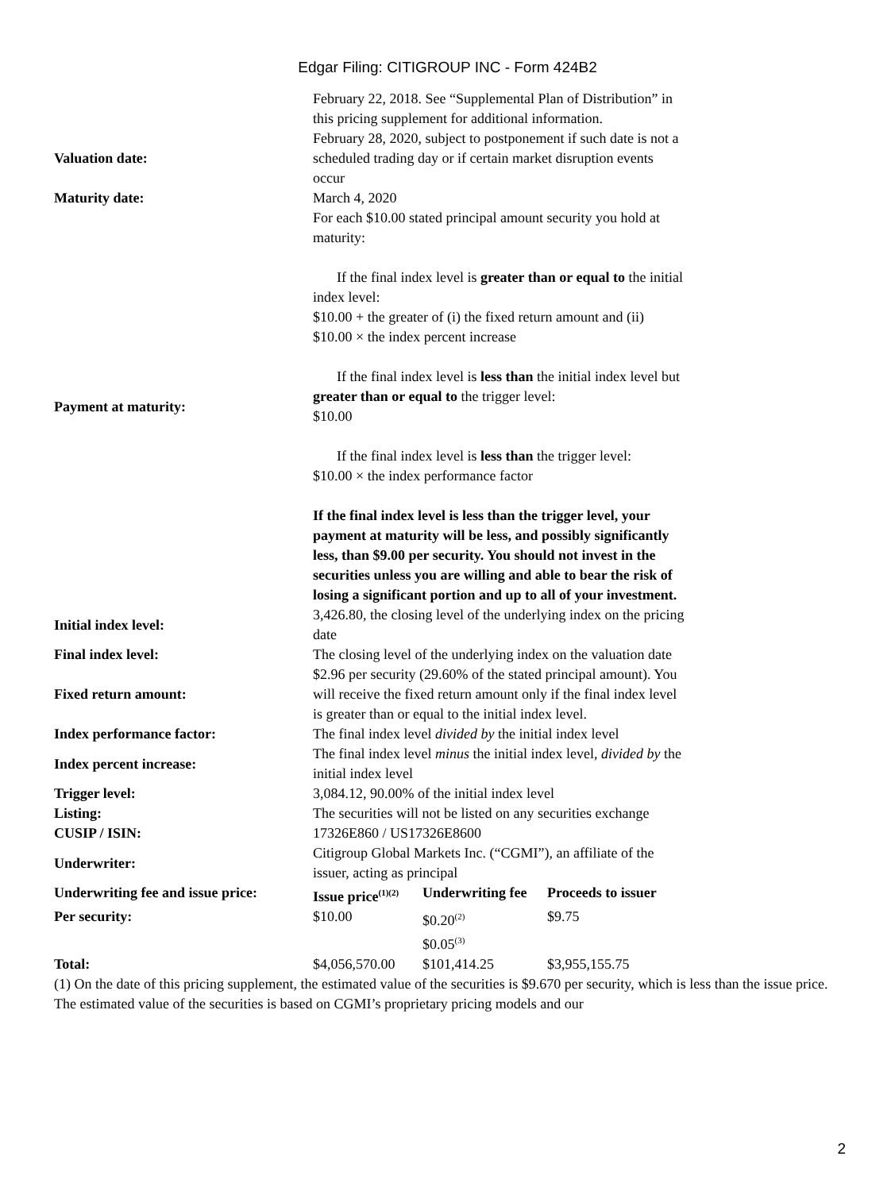Edgar Filing: CITIGROUP INC - Form 424B2
| | February 22, 2018. See “Supplemental Plan of Distribution” in this pricing supplement for additional information. |
| Valuation date: | February 28, 2020, subject to postponement if such date is not a scheduled trading day or if certain market disruption events occur |
| Maturity date: | March 4, 2020 |
| Payment at maturity: | For each $10.00 stated principal amount security you hold at maturity: If the final index level is greater than or equal to the initial index level: $10.00 + the greater of (i) the fixed return amount and (ii) $10.00 × the index percent increase If the final index level is less than the initial index level but greater than or equal to the trigger level: $10.00 If the final index level is less than the trigger level: $10.00 × the index performance factor If the final index level is less than the trigger level, your payment at maturity will be less, and possibly significantly less, than $9.00 per security. You should not invest in the securities unless you are willing and able to bear the risk of losing a significant portion and up to all of your investment. |
| Initial index level: | 3,426.80, the closing level of the underlying index on the pricing date |
| Final index level: | The closing level of the underlying index on the valuation date |
| Fixed return amount: | $2.96 per security (29.60% of the stated principal amount). You will receive the fixed return amount only if the final index level is greater than or equal to the initial index level. |
| Index performance factor: | The final index level divided by the initial index level |
| Index percent increase: | The final index level minus the initial index level, divided by the initial index level |
| Trigger level: | 3,084.12, 90.00% of the initial index level |
| Listing: | The securities will not be listed on any securities exchange |
| CUSIP / ISIN: | 17326E860 / US17326E8600 |
| Underwriter: | Citigroup Global Markets Inc. (“CGMI”), an affiliate of the issuer, acting as principal |
| Underwriting fee and issue price: | Issue price<sup>(1)(2)</sup> | Underwriting fee | Proceeds to issuer |
| Per security: | $10.00 | $0.20<sup>(2)</sup> $0.05<sup>(3)</sup> | $9.75 |
| Total: | $4,056,570.00 | $101,414.25 | $3,955,155.75 |
(1) On the date of this pricing supplement, the estimated value of the securities is $9.670 per security, which is less than the issue price. The estimated value of the securities is based on CGMI’s proprietary pricing models and our
2